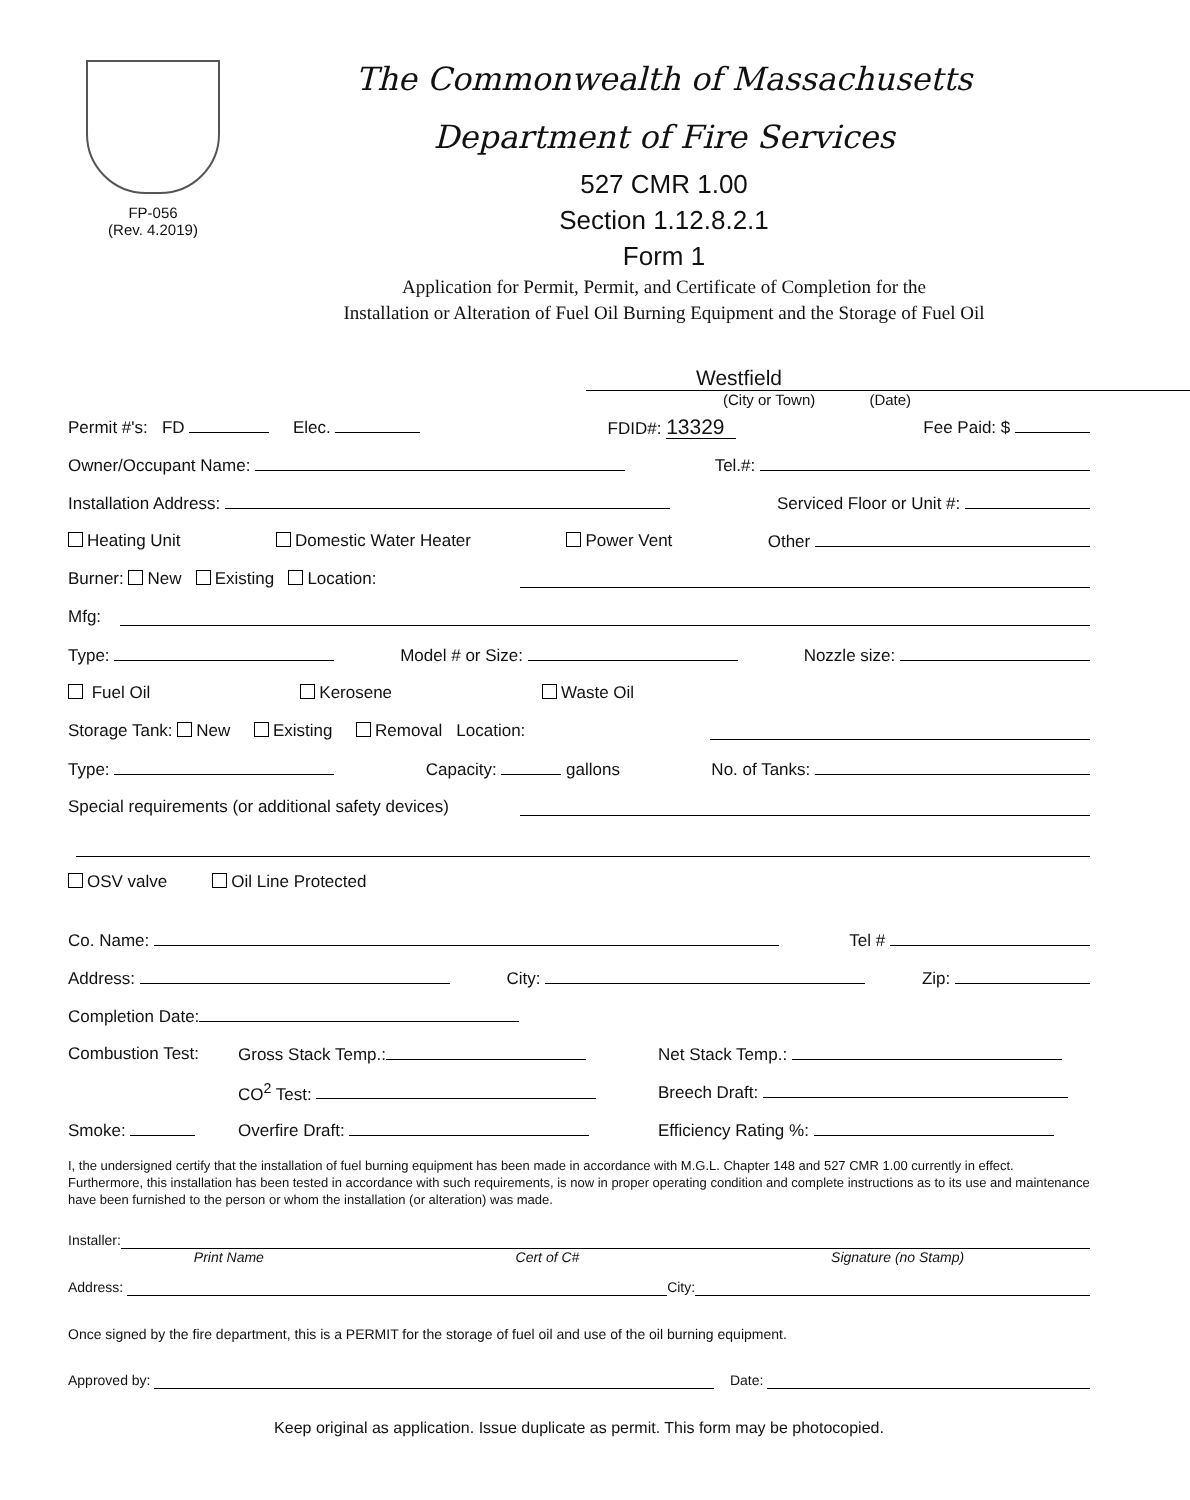FP-056
(Rev. 4.2019)
The Commonwealth of Massachusetts
Department of Fire Services
527 CMR 1.00
Section 1.12.8.2.1
Form 1
Application for Permit, Permit, and Certificate of Completion for the
Installation or Alteration of Fuel Oil Burning Equipment and the Storage of Fuel Oil
Westfield
(City or Town) (Date)
Permit #'s: FD Elec. FDID#: 13329 Fee Paid: $
Owner/Occupant Name: Tel.#:
Installation Address: Serviced Floor or Unit #:
Heating Unit Domestic Water Heater Power Vent Other
Burner: New Existing Location:
Mfg:
Type: Model # or Size: Nozzle size:
Fuel Oil Kerosene Waste Oil
Storage Tank: New Existing Removal Location:
Type: Capacity: gallons No. of Tanks:
Special requirements (or additional safety devices)
OSV valve Oil Line Protected
Co. Name: Tel #
Address: City: Zip:
Completion Date:
Combustion Test: Gross Stack Temp.: Net Stack Temp.:
CO<sup>2</sup> Test: Breech Draft:
Smoke: Overfire Draft: Efficiency Rating %:
I, the undersigned certify that the installation of fuel burning equipment has been made in accordance with M.G.L. Chapter 148 and 527 CMR 1.00 currently in effect. Furthermore, this installation has been tested in accordance with such requirements, is now in proper operating condition and complete instructions as to its use and maintenance have been furnished to the person or whom the installation (or alteration) was made.
Installer:
Print Name Cert of C# Signature (no Stamp)
Address: City:
Once signed by the fire department, this is a PERMIT for the storage of fuel oil and use of the oil burning equipment.
Approved by: Date:
Keep original as application. Issue duplicate as permit. This form may be photocopied.